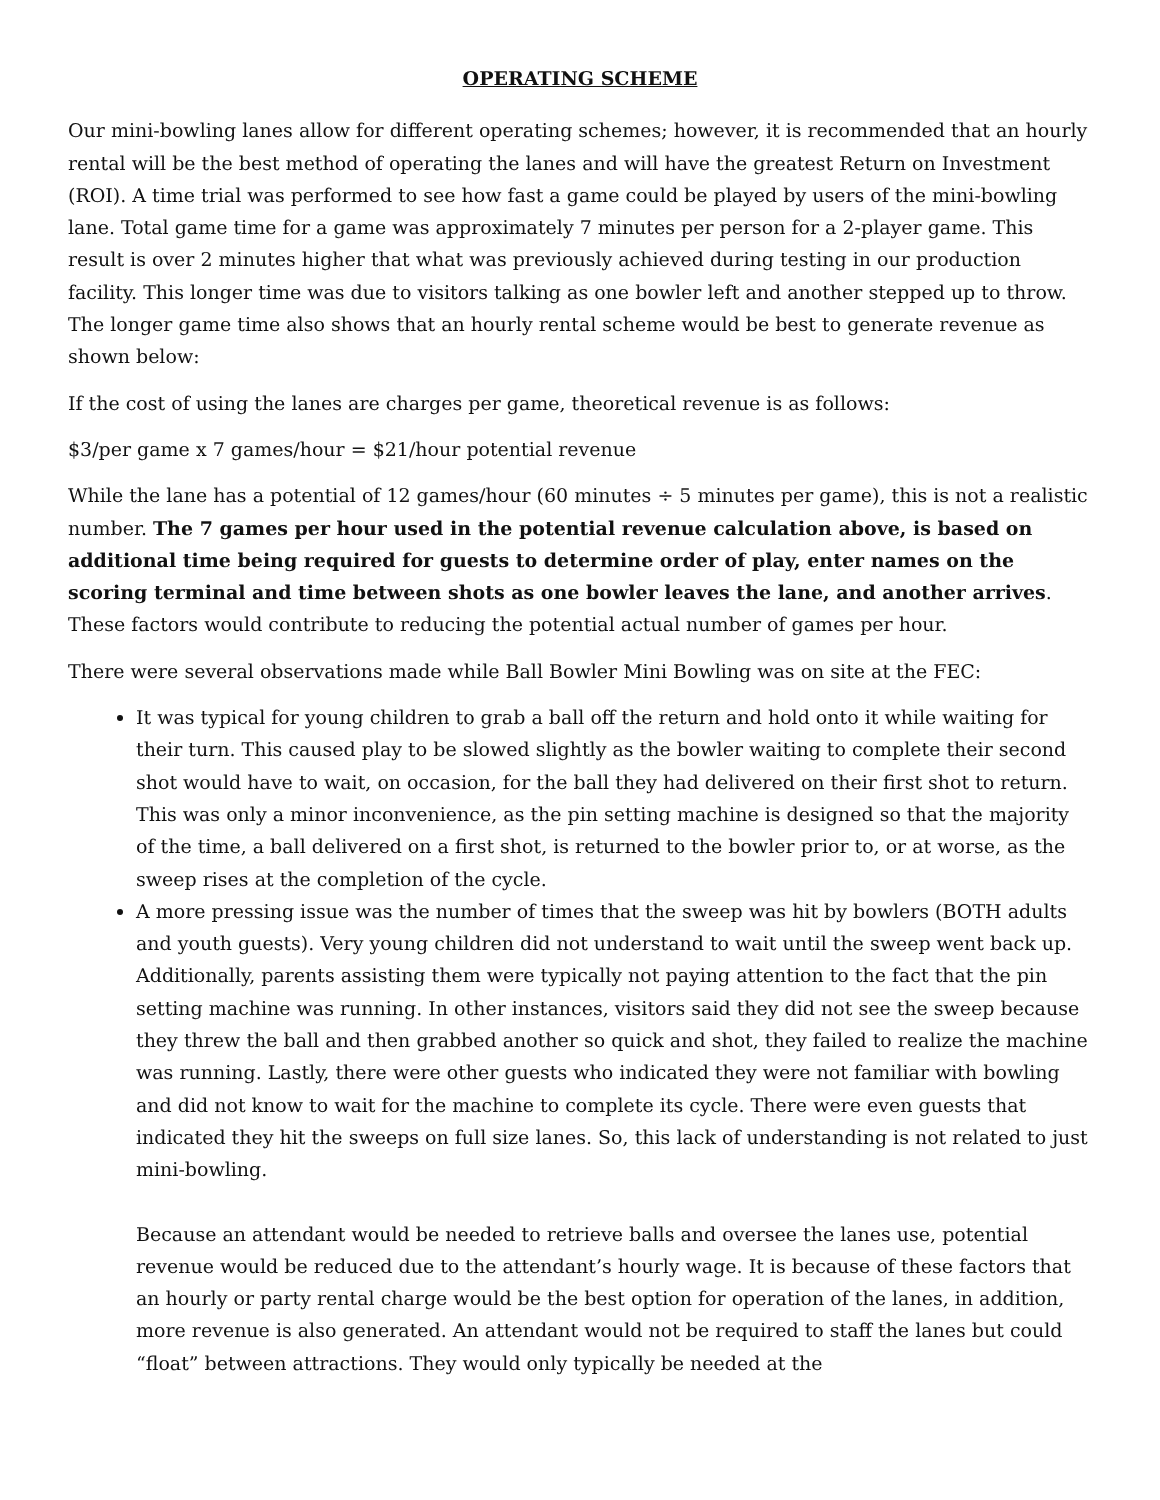OPERATING SCHEME
Our mini-bowling lanes allow for different operating schemes; however, it is recommended that an hourly rental will be the best method of operating the lanes and will have the greatest Return on Investment (ROI). A time trial was performed to see how fast a game could be played by users of the mini-bowling lane. Total game time for a game was approximately 7 minutes per person for a 2-player game. This result is over 2 minutes higher that what was previously achieved during testing in our production facility. This longer time was due to visitors talking as one bowler left and another stepped up to throw. The longer game time also shows that an hourly rental scheme would be best to generate revenue as shown below:
If the cost of using the lanes are charges per game, theoretical revenue is as follows:
$3/per game x 7 games/hour = $21/hour potential revenue
While the lane has a potential of 12 games/hour (60 minutes ÷ 5 minutes per game), this is not a realistic number. The 7 games per hour used in the potential revenue calculation above, is based on additional time being required for guests to determine order of play, enter names on the scoring terminal and time between shots as one bowler leaves the lane, and another arrives. These factors would contribute to reducing the potential actual number of games per hour.
There were several observations made while Ball Bowler Mini Bowling was on site at the FEC:
It was typical for young children to grab a ball off the return and hold onto it while waiting for their turn. This caused play to be slowed slightly as the bowler waiting to complete their second shot would have to wait, on occasion, for the ball they had delivered on their first shot to return. This was only a minor inconvenience, as the pin setting machine is designed so that the majority of the time, a ball delivered on a first shot, is returned to the bowler prior to, or at worse, as the sweep rises at the completion of the cycle.
A more pressing issue was the number of times that the sweep was hit by bowlers (BOTH adults and youth guests). Very young children did not understand to wait until the sweep went back up. Additionally, parents assisting them were typically not paying attention to the fact that the pin setting machine was running. In other instances, visitors said they did not see the sweep because they threw the ball and then grabbed another so quick and shot, they failed to realize the machine was running. Lastly, there were other guests who indicated they were not familiar with bowling and did not know to wait for the machine to complete its cycle. There were even guests that indicated they hit the sweeps on full size lanes. So, this lack of understanding is not related to just mini-bowling.
Because an attendant would be needed to retrieve balls and oversee the lanes use, potential revenue would be reduced due to the attendant’s hourly wage. It is because of these factors that an hourly or party rental charge would be the best option for operation of the lanes, in addition, more revenue is also generated. An attendant would not be required to staff the lanes but could “float” between attractions. They would only typically be needed at the